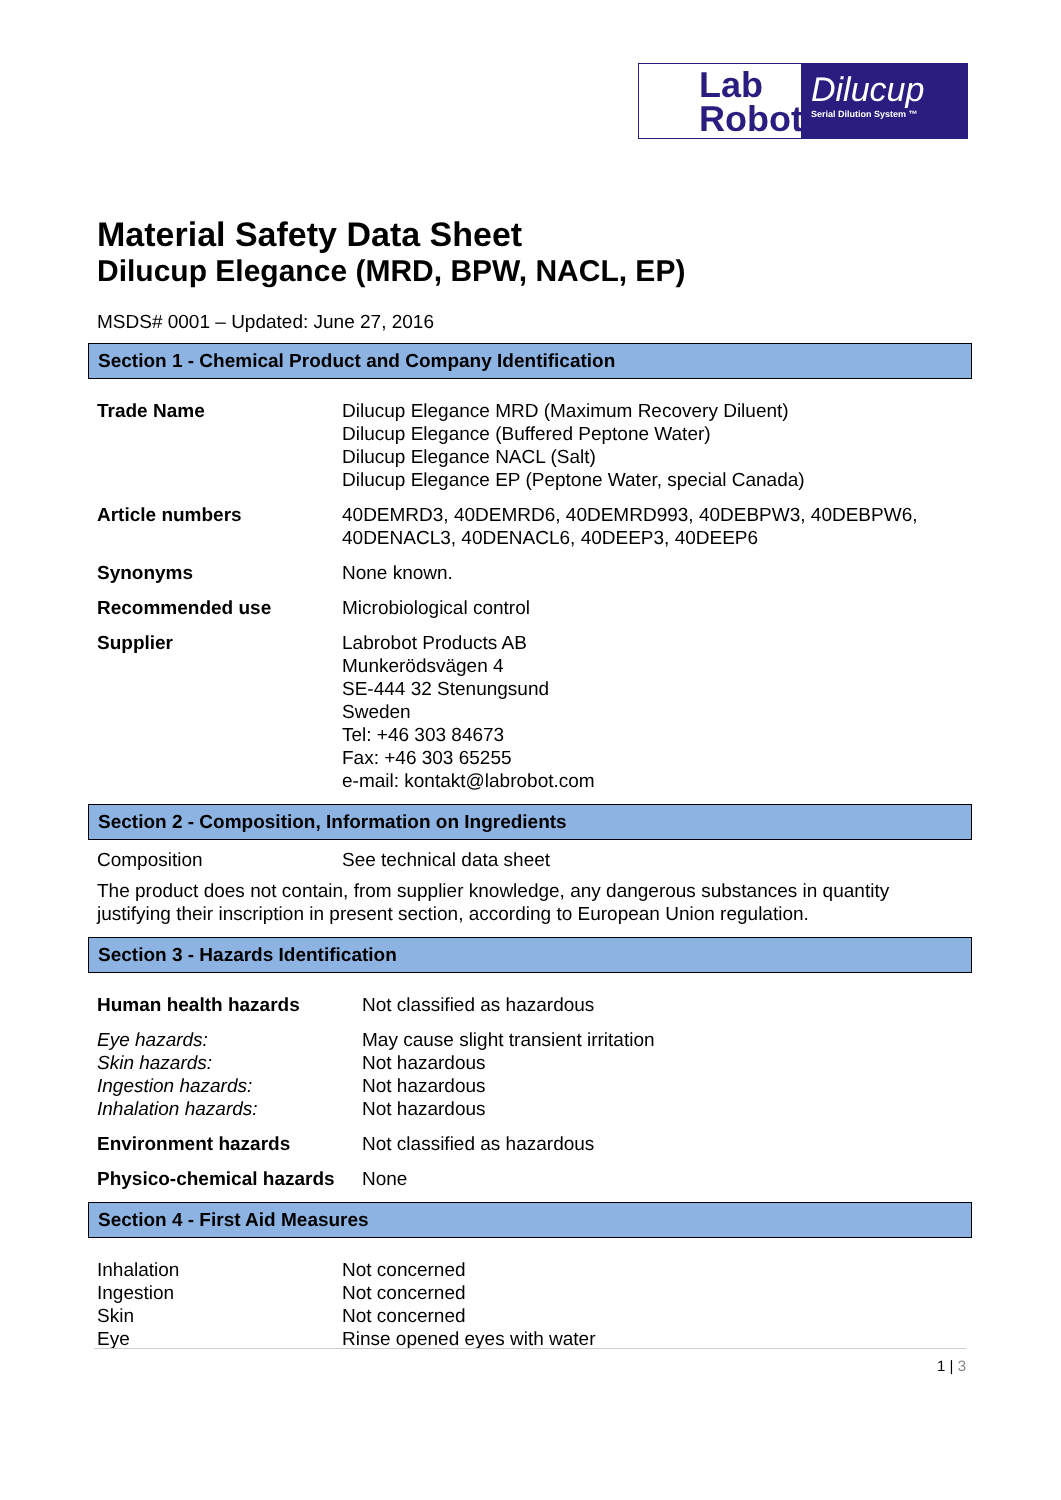Lab
Robot
Dilucup
Serial Dilution System ™
Material Safety Data Sheet
Dilucup Elegance (MRD, BPW, NACL, EP)
MSDS# 0001 – Updated: June 27, 2016
Section 1 - Chemical Product and Company Identification
| Trade Name | Dilucup Elegance MRD (Maximum Recovery Diluent) Dilucup Elegance (Buffered Peptone Water) Dilucup Elegance NACL (Salt) Dilucup Elegance EP (Peptone Water, special Canada) |
| Article numbers | 40DEMRD3, 40DEMRD6, 40DEMRD993, 40DEBPW3, 40DEBPW6, 40DENACL3, 40DENACL6, 40DEEP3, 40DEEP6 |
| Synonyms | None known. |
| Recommended use | Microbiological control |
| Supplier | Labrobot Products AB Munkerödsvägen 4 SE-444 32 Stenungsund Sweden Tel: +46 303 84673 Fax: +46 303 65255 e-mail: kontakt@labrobot.com |
Section 2 - Composition, Information on Ingredients
| Composition | See technical data sheet |
The product does not contain, from supplier knowledge, any dangerous substances in quantity justifying their inscription in present section, according to European Union regulation.
Section 3 - Hazards Identification
| Human health hazards | Not classified as hazardous |
| Eye hazards: Skin hazards: Ingestion hazards: Inhalation hazards: | May cause slight transient irritation Not hazardous Not hazardous Not hazardous |
| Environment hazards | Not classified as hazardous |
| Physico-chemical hazards | None |
Section 4 - First Aid Measures
| Inhalation Ingestion Skin Eye | Not concerned Not concerned Not concerned Rinse opened eyes with water |
1 | 3